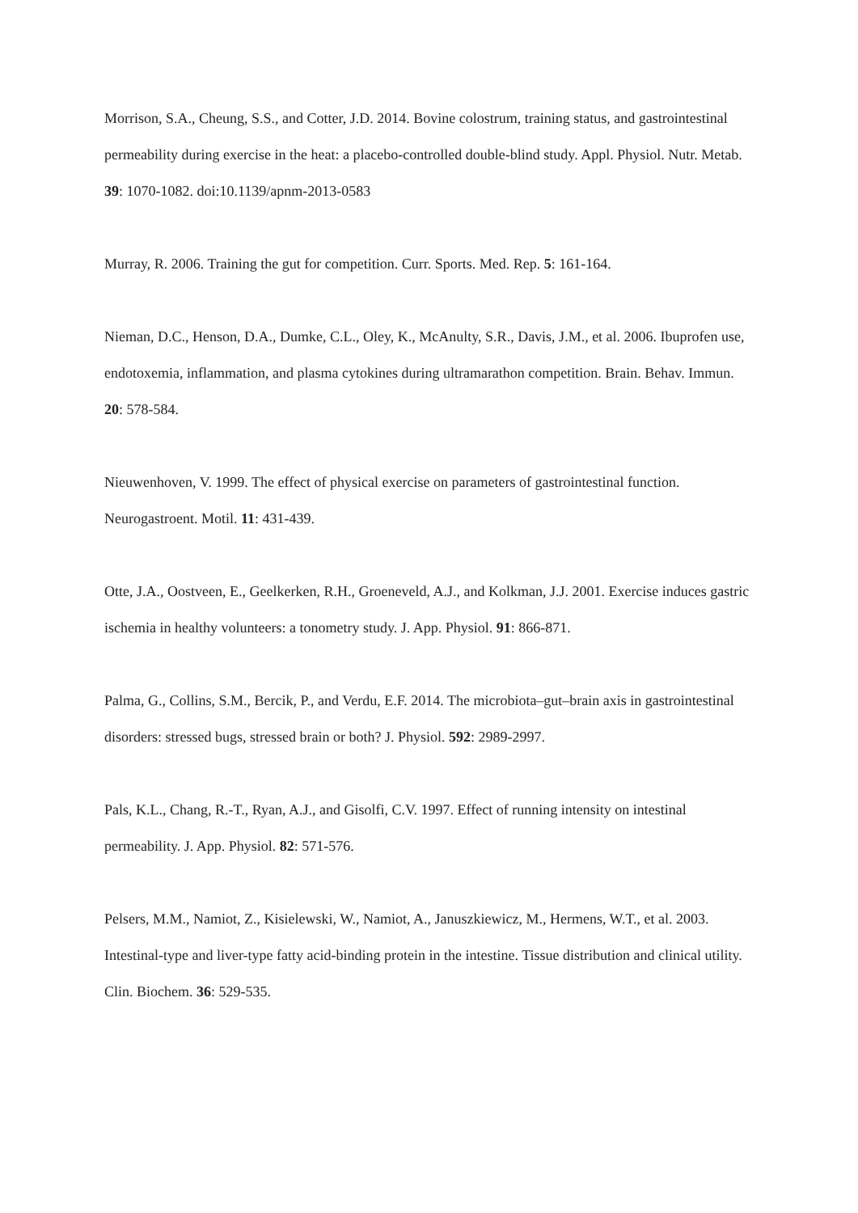Morrison, S.A., Cheung, S.S., and Cotter, J.D. 2014. Bovine colostrum, training status, and gastrointestinal permeability during exercise in the heat: a placebo-controlled double-blind study. Appl. Physiol. Nutr. Metab. 39: 1070-1082. doi:10.1139/apnm-2013-0583
Murray, R. 2006. Training the gut for competition. Curr. Sports. Med. Rep. 5: 161-164.
Nieman, D.C., Henson, D.A., Dumke, C.L., Oley, K., McAnulty, S.R., Davis, J.M., et al. 2006. Ibuprofen use, endotoxemia, inflammation, and plasma cytokines during ultramarathon competition. Brain. Behav. Immun. 20: 578-584.
Nieuwenhoven, V. 1999. The effect of physical exercise on parameters of gastrointestinal function. Neurogastroent. Motil. 11: 431-439.
Otte, J.A., Oostveen, E., Geelkerken, R.H., Groeneveld, A.J., and Kolkman, J.J. 2001. Exercise induces gastric ischemia in healthy volunteers: a tonometry study. J. App. Physiol. 91: 866-871.
Palma, G., Collins, S.M., Bercik, P., and Verdu, E.F. 2014. The microbiota–gut–brain axis in gastrointestinal disorders: stressed bugs, stressed brain or both? J. Physiol. 592: 2989-2997.
Pals, K.L., Chang, R.-T., Ryan, A.J., and Gisolfi, C.V. 1997. Effect of running intensity on intestinal permeability. J. App. Physiol. 82: 571-576.
Pelsers, M.M., Namiot, Z., Kisielewski, W., Namiot, A., Januszkiewicz, M., Hermens, W.T., et al. 2003. Intestinal-type and liver-type fatty acid-binding protein in the intestine. Tissue distribution and clinical utility. Clin. Biochem. 36: 529-535.